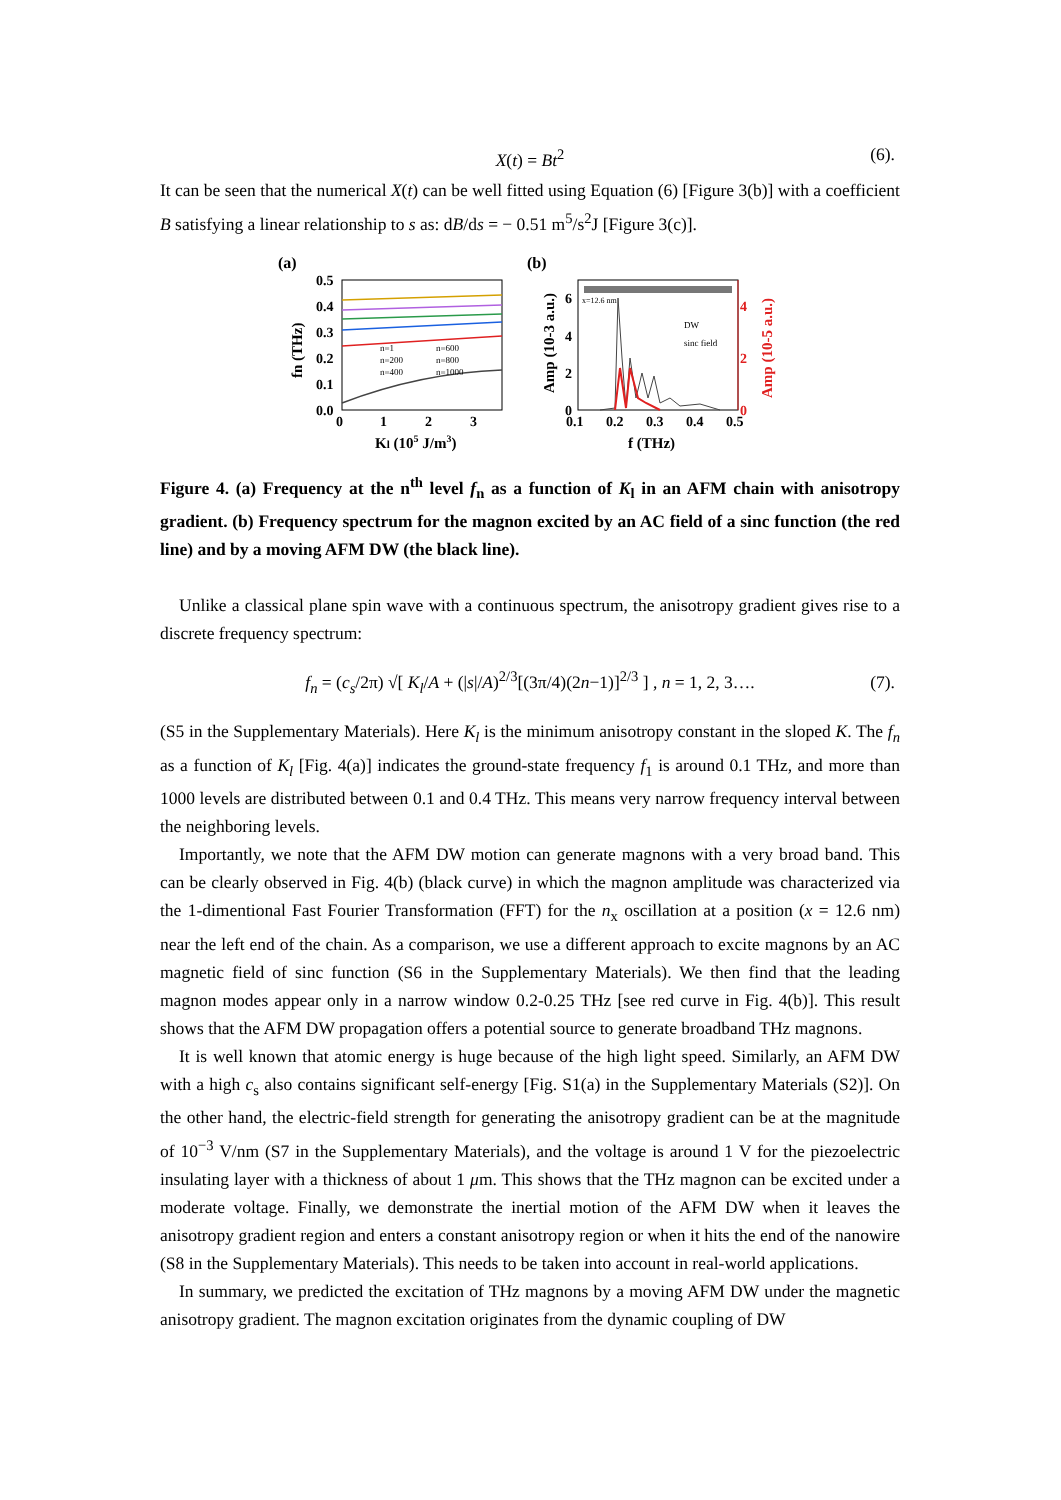X(t) = Bt<sup>2</sup> (6).
It can be seen that the numerical X(t) can be well fitted using Equation (6) [Figure 3(b)] with a coefficient B satisfying a linear relationship to s as: dB/ds = − 0.51 m<sup>5</sup>/s<sup>2</sup>J [Figure 3(c)].
(a)
0.5
0.4
0.3
0.2
0.1
0.0
0
1
2
3
Kl (105 J/m3)
fn (THz)
n=1
n=600
n=200
n=800
n=400
n=1000
(b)
x=12.6 nm
DW
sinc field
6
4
2
0
4
2
0
0.1
0.2
0.3
0.4
0.5
f (THz)
Amp (10-3 a.u.)
Amp (10-5 a.u.)
Figure 4. (a) Frequency at the n<sup>th</sup> level f<sub>n</sub> as a function of K<sub>l</sub> in an AFM chain with anisotropy gradient. (b) Frequency spectrum for the magnon excited by an AC field of a sinc function (the red line) and by a moving AFM DW (the black line).
Unlike a classical plane spin wave with a continuous spectrum, the anisotropy gradient gives rise to a discrete frequency spectrum:
f<sub>n</sub> = (c<sub>s</sub>/2π) √[ K<sub>l</sub>/A + (|s|/A)<sup>2/3</sup>[(3π/4)(2n−1)]<sup>2/3</sup> ] , n = 1, 2, 3…. (7).
(S5 in the Supplementary Materials). Here K<sub>l</sub> is the minimum anisotropy constant in the sloped K. The f<sub>n</sub> as a function of K<sub>l</sub> [Fig. 4(a)] indicates the ground-state frequency f<sub>1</sub> is around 0.1 THz, and more than 1000 levels are distributed between 0.1 and 0.4 THz. This means very narrow frequency interval between the neighboring levels.
Importantly, we note that the AFM DW motion can generate magnons with a very broad band. This can be clearly observed in Fig. 4(b) (black curve) in which the magnon amplitude was characterized via the 1-dimentional Fast Fourier Transformation (FFT) for the n<sub>x</sub> oscillation at a position (x = 12.6 nm) near the left end of the chain. As a comparison, we use a different approach to excite magnons by an AC magnetic field of sinc function (S6 in the Supplementary Materials). We then find that the leading magnon modes appear only in a narrow window 0.2-0.25 THz [see red curve in Fig. 4(b)]. This result shows that the AFM DW propagation offers a potential source to generate broadband THz magnons.
It is well known that atomic energy is huge because of the high light speed. Similarly, an AFM DW with a high c<sub>s</sub> also contains significant self-energy [Fig. S1(a) in the Supplementary Materials (S2)]. On the other hand, the electric-field strength for generating the anisotropy gradient can be at the magnitude of 10<sup>−3</sup> V/nm (S7 in the Supplementary Materials), and the voltage is around 1 V for the piezoelectric insulating layer with a thickness of about 1 μm. This shows that the THz magnon can be excited under a moderate voltage. Finally, we demonstrate the inertial motion of the AFM DW when it leaves the anisotropy gradient region and enters a constant anisotropy region or when it hits the end of the nanowire (S8 in the Supplementary Materials). This needs to be taken into account in real-world applications.
In summary, we predicted the excitation of THz magnons by a moving AFM DW under the magnetic anisotropy gradient. The magnon excitation originates from the dynamic coupling of DW